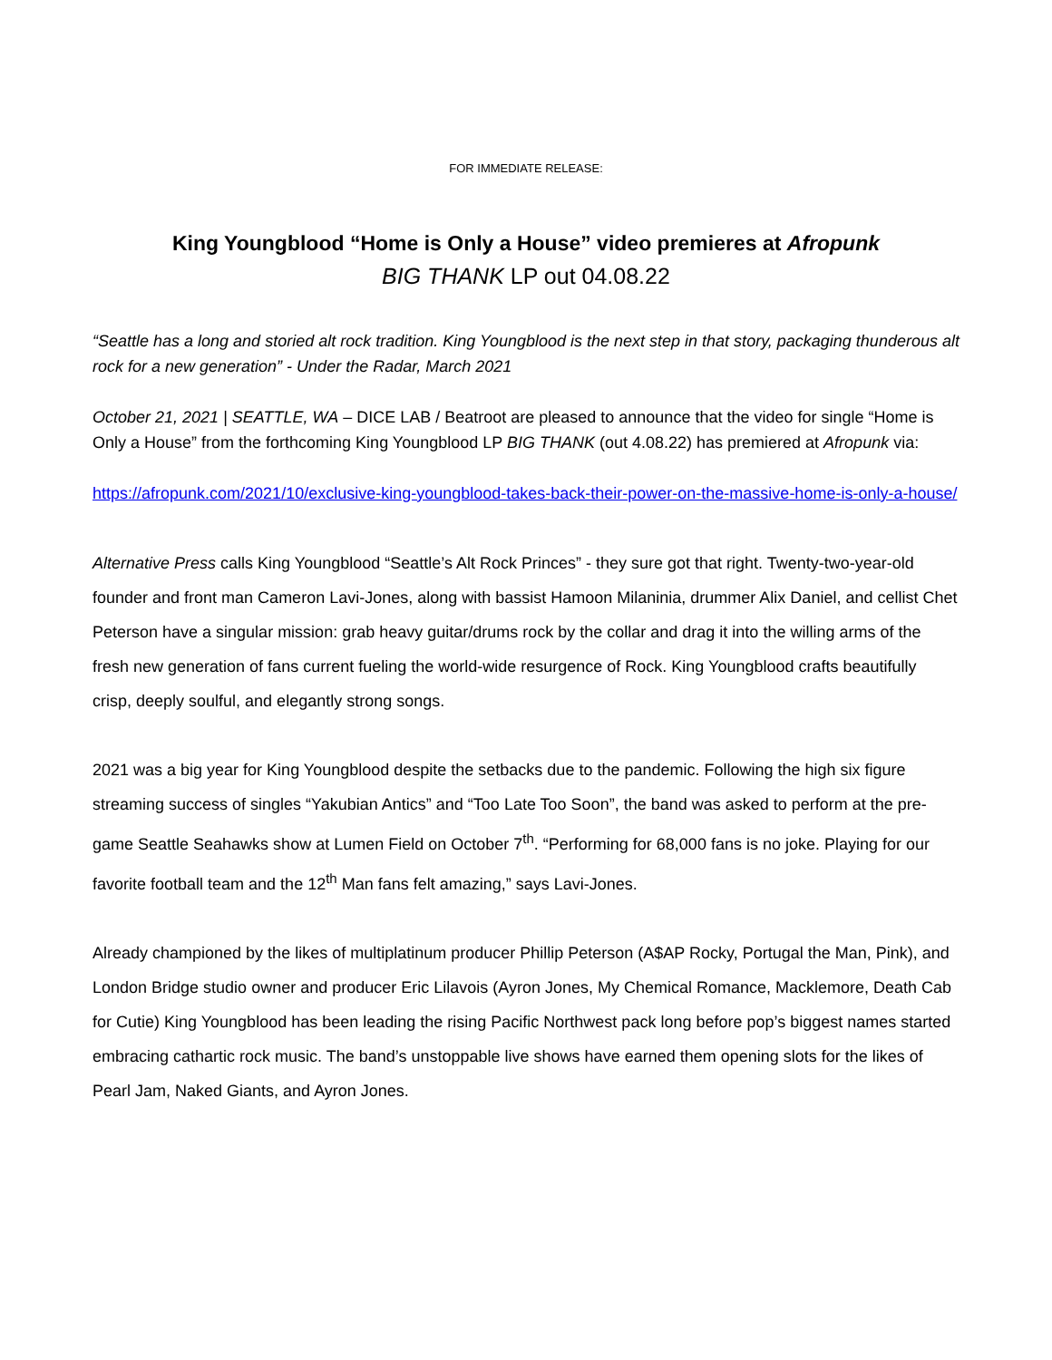FOR IMMEDIATE RELEASE:
King Youngblood “Home is Only a House” video premieres at Afropunk
BIG THANK LP out 04.08.22
“Seattle has a long and storied alt rock tradition. King Youngblood is the next step in that story, packaging thunderous alt rock for a new generation” - Under the Radar, March 2021
October 21, 2021 | SEATTLE, WA – DICE LAB / Beatroot are pleased to announce that the video for single “Home is Only a House” from the forthcoming King Youngblood LP BIG THANK (out 4.08.22) has premiered at Afropunk via:
https://afropunk.com/2021/10/exclusive-king-youngblood-takes-back-their-power-on-the-massive-home-is-only-a-house/
Alternative Press calls King Youngblood “Seattle’s Alt Rock Princes” - they sure got that right. Twenty-two-year-old founder and front man Cameron Lavi-Jones, along with bassist Hamoon Milaninia, drummer Alix Daniel, and cellist Chet Peterson have a singular mission: grab heavy guitar/drums rock by the collar and drag it into the willing arms of the fresh new generation of fans current fueling the world-wide resurgence of Rock. King Youngblood crafts beautifully crisp, deeply soulful, and elegantly strong songs.
2021 was a big year for King Youngblood despite the setbacks due to the pandemic. Following the high six figure streaming success of singles “Yakubian Antics” and “Too Late Too Soon”, the band was asked to perform at the pre-game Seattle Seahawks show at Lumen Field on October 7<sup>th</sup>. “Performing for 68,000 fans is no joke. Playing for our favorite football team and the 12<sup>th</sup> Man fans felt amazing,” says Lavi-Jones.
Already championed by the likes of multiplatinum producer Phillip Peterson (A$AP Rocky, Portugal the Man, Pink), and London Bridge studio owner and producer Eric Lilavois (Ayron Jones, My Chemical Romance, Macklemore, Death Cab for Cutie) King Youngblood has been leading the rising Pacific Northwest pack long before pop’s biggest names started embracing cathartic rock music. The band’s unstoppable live shows have earned them opening slots for the likes of Pearl Jam, Naked Giants, and Ayron Jones.